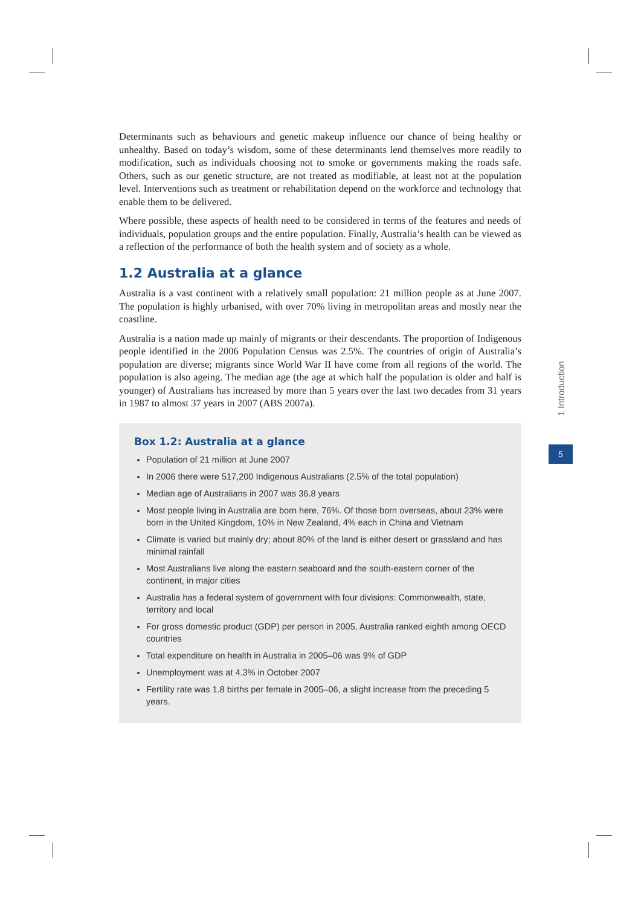Determinants such as behaviours and genetic makeup influence our chance of being healthy or unhealthy. Based on today’s wisdom, some of these determinants lend themselves more readily to modification, such as individuals choosing not to smoke or governments making the roads safe. Others, such as our genetic structure, are not treated as modifiable, at least not at the population level. Interventions such as treatment or rehabilitation depend on the workforce and technology that enable them to be delivered.
Where possible, these aspects of health need to be considered in terms of the features and needs of individuals, population groups and the entire population. Finally, Australia’s health can be viewed as a reflection of the performance of both the health system and of society as a whole.
1.2 Australia at a glance
Australia is a vast continent with a relatively small population: 21 million people as at June 2007. The population is highly urbanised, with over 70% living in metropolitan areas and mostly near the coastline.
Australia is a nation made up mainly of migrants or their descendants. The proportion of Indigenous people identified in the 2006 Population Census was 2.5%. The countries of origin of Australia’s population are diverse; migrants since World War II have come from all regions of the world. The population is also ageing. The median age (the age at which half the population is older and half is younger) of Australians has increased by more than 5 years over the last two decades from 31 years in 1987 to almost 37 years in 2007 (ABS 2007a).
Box 1.2: Australia at a glance
Population of 21 million at June 2007
In 2006 there were 517,200 Indigenous Australians (2.5% of the total population)
Median age of Australians in 2007 was 36.8 years
Most people living in Australia are born here, 76%. Of those born overseas, about 23% were born in the United Kingdom, 10% in New Zealand, 4% each in China and Vietnam
Climate is varied but mainly dry; about 80% of the land is either desert or grassland and has minimal rainfall
Most Australians live along the eastern seaboard and the south-eastern corner of the continent, in major cities
Australia has a federal system of government with four divisions: Commonwealth, state, territory and local
For gross domestic product (GDP) per person in 2005, Australia ranked eighth among OECD countries
Total expenditure on health in Australia in 2005–06 was 9% of GDP
Unemployment was at 4.3% in October 2007
Fertility rate was 1.8 births per female in 2005–06, a slight increase from the preceding 5 years.
1 Introduction
5